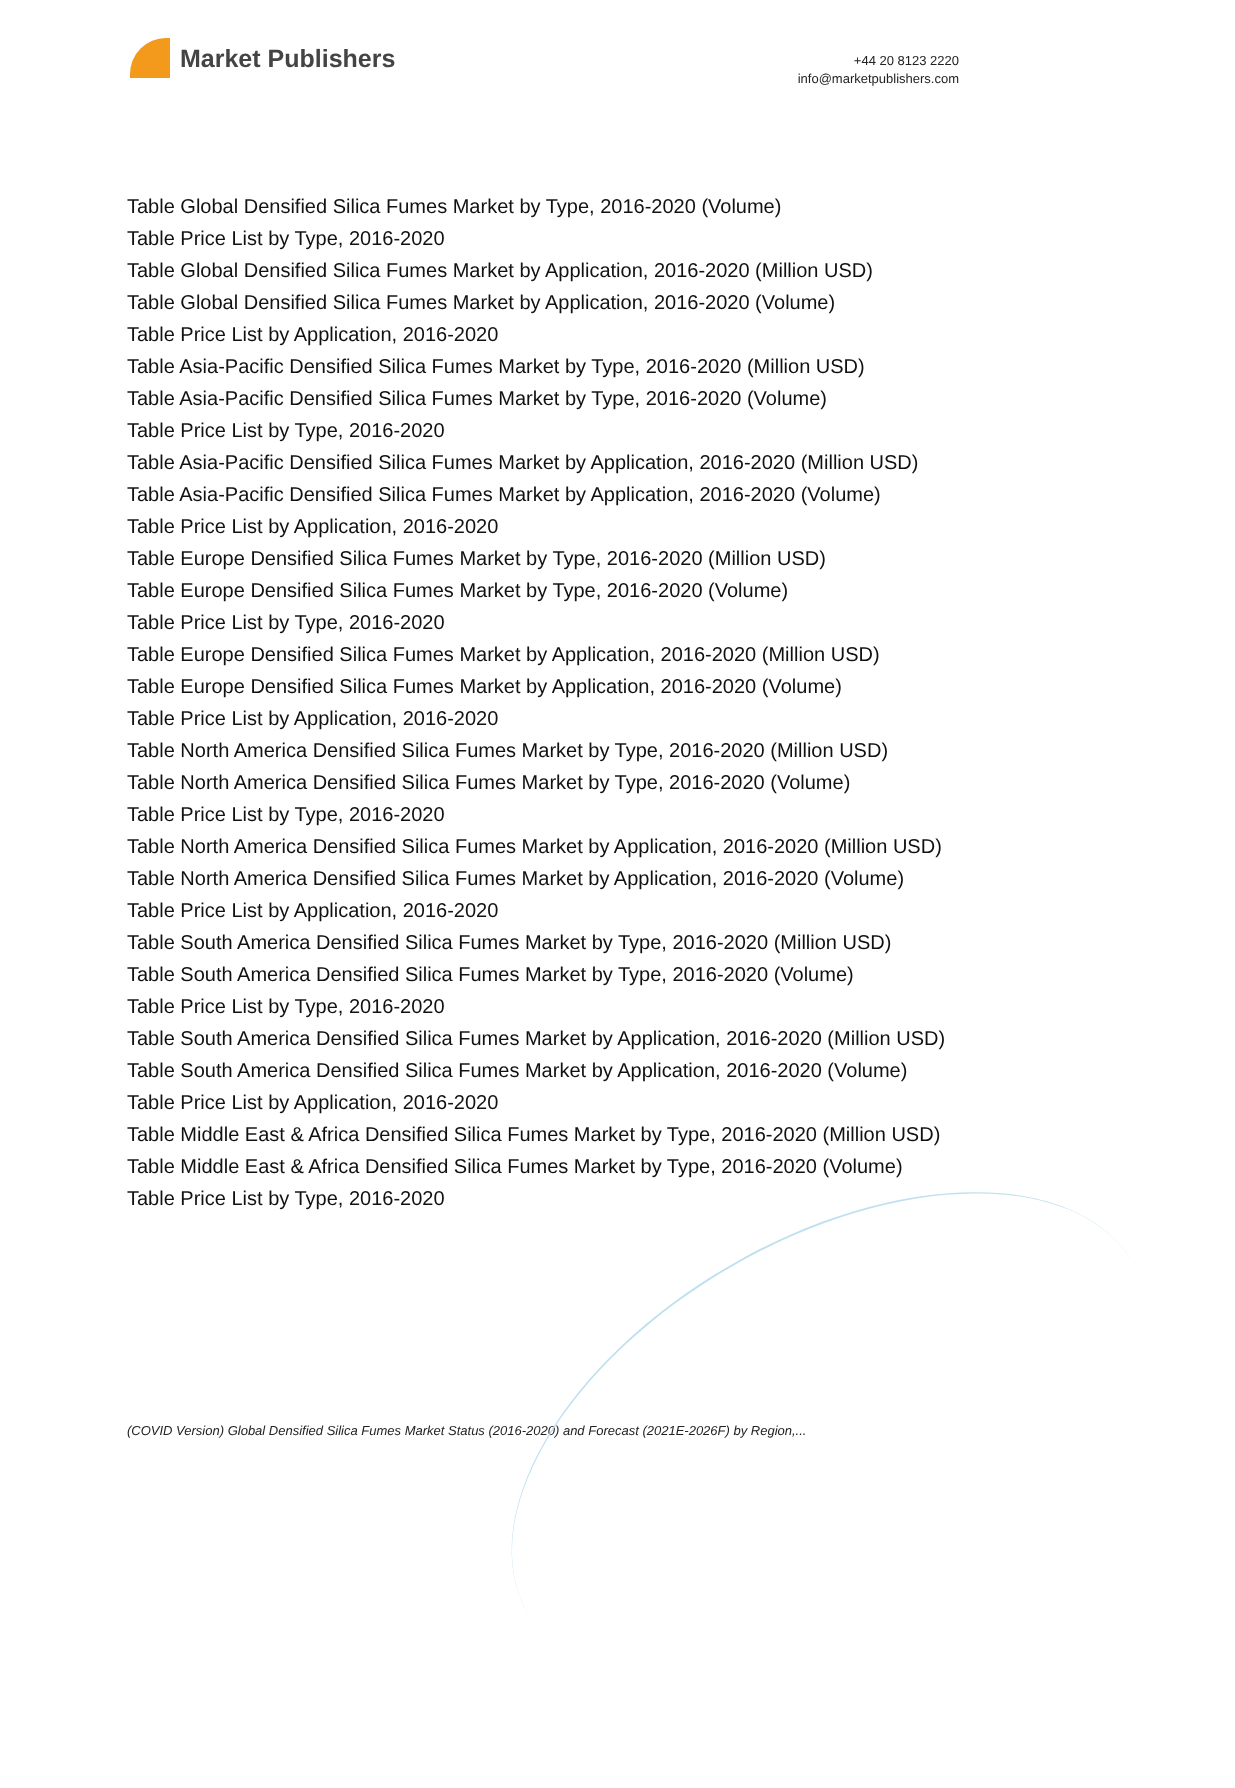Market Publishers
+44 20 8123 2220
info@marketpublishers.com
Table Global Densified Silica Fumes Market by Type, 2016-2020 (Volume)
Table Price List by Type, 2016-2020
Table Global Densified Silica Fumes Market by Application, 2016-2020 (Million USD)
Table Global Densified Silica Fumes Market by Application, 2016-2020 (Volume)
Table Price List by Application, 2016-2020
Table Asia-Pacific Densified Silica Fumes Market by Type, 2016-2020 (Million USD)
Table Asia-Pacific Densified Silica Fumes Market by Type, 2016-2020 (Volume)
Table Price List by Type, 2016-2020
Table Asia-Pacific Densified Silica Fumes Market by Application, 2016-2020 (Million USD)
Table Asia-Pacific Densified Silica Fumes Market by Application, 2016-2020 (Volume)
Table Price List by Application, 2016-2020
Table Europe Densified Silica Fumes Market by Type, 2016-2020 (Million USD)
Table Europe Densified Silica Fumes Market by Type, 2016-2020 (Volume)
Table Price List by Type, 2016-2020
Table Europe Densified Silica Fumes Market by Application, 2016-2020 (Million USD)
Table Europe Densified Silica Fumes Market by Application, 2016-2020 (Volume)
Table Price List by Application, 2016-2020
Table North America Densified Silica Fumes Market by Type, 2016-2020 (Million USD)
Table North America Densified Silica Fumes Market by Type, 2016-2020 (Volume)
Table Price List by Type, 2016-2020
Table North America Densified Silica Fumes Market by Application, 2016-2020 (Million USD)
Table North America Densified Silica Fumes Market by Application, 2016-2020 (Volume)
Table Price List by Application, 2016-2020
Table South America Densified Silica Fumes Market by Type, 2016-2020 (Million USD)
Table South America Densified Silica Fumes Market by Type, 2016-2020 (Volume)
Table Price List by Type, 2016-2020
Table South America Densified Silica Fumes Market by Application, 2016-2020 (Million USD)
Table South America Densified Silica Fumes Market by Application, 2016-2020 (Volume)
Table Price List by Application, 2016-2020
Table Middle East & Africa Densified Silica Fumes Market by Type, 2016-2020 (Million USD)
Table Middle East & Africa Densified Silica Fumes Market by Type, 2016-2020 (Volume)
Table Price List by Type, 2016-2020
(COVID Version) Global Densified Silica Fumes Market Status (2016-2020) and Forecast (2021E-2026F) by Region,...